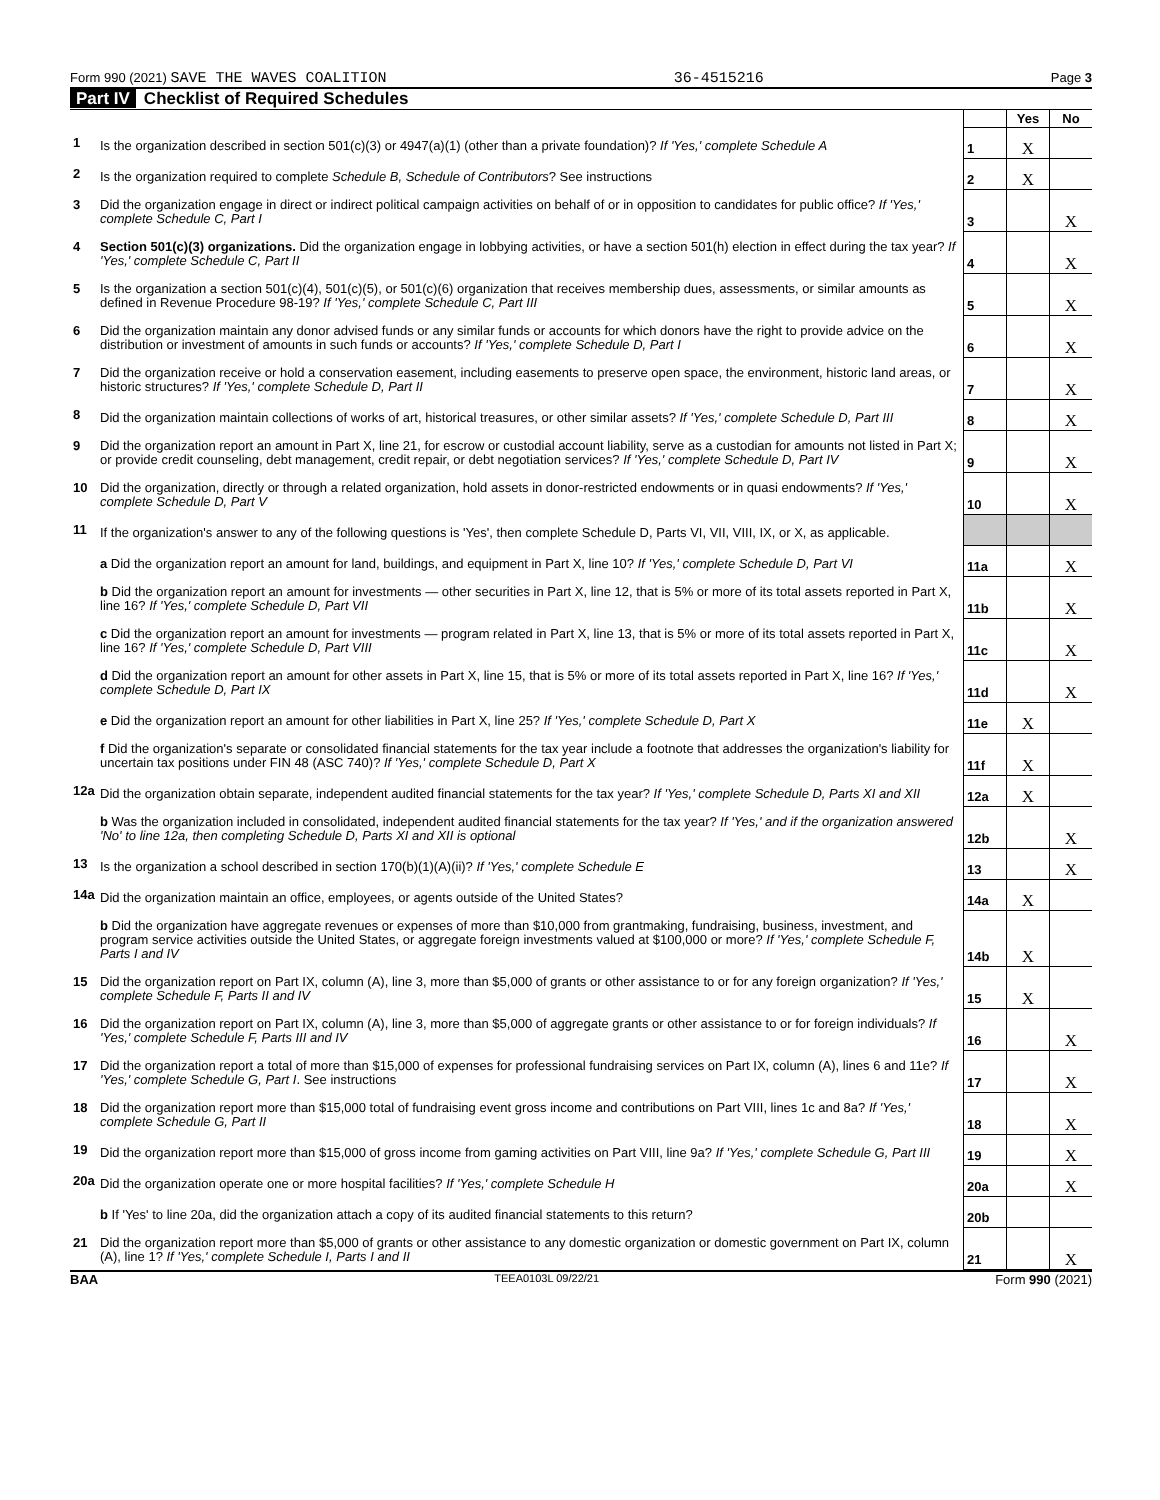Form 990 (2021) SAVE THE WAVES COALITION 36-4515216 Page 3
Part IV Checklist of Required Schedules
| | | | Yes | No |
| 1 | Is the organization described in section 501(c)(3) or 4947(a)(1) (other than a private foundation)? If 'Yes,' complete Schedule A | 1 | X | |
| 2 | Is the organization required to complete Schedule B, Schedule of Contributors ? See instructions | 2 | X | |
| 3 | Did the organization engage in direct or indirect political campaign activities on behalf of or in opposition to candidates for public office? If 'Yes,' complete Schedule C, Part I | 3 | | X |
| 4 | Section 501(c)(3) organizations. Did the organization engage in lobbying activities, or have a section 501(h) election in effect during the tax year? If 'Yes,' complete Schedule C, Part II | 4 | | X |
| 5 | Is the organization a section 501(c)(4), 501(c)(5), or 501(c)(6) organization that receives membership dues, assessments, or similar amounts as defined in Revenue Procedure 98-19? If 'Yes,' complete Schedule C, Part III | 5 | | X |
| 6 | Did the organization maintain any donor advised funds or any similar funds or accounts for which donors have the right to provide advice on the distribution or investment of amounts in such funds or accounts? If 'Yes,' complete Schedule D, Part I | 6 | | X |
| 7 | Did the organization receive or hold a conservation easement, including easements to preserve open space, the environment, historic land areas, or historic structures? If 'Yes,' complete Schedule D, Part II | 7 | | X |
| 8 | Did the organization maintain collections of works of art, historical treasures, or other similar assets? If 'Yes,' complete Schedule D, Part III | 8 | | X |
| 9 | Did the organization report an amount in Part X, line 21, for escrow or custodial account liability, serve as a custodian for amounts not listed in Part X; or provide credit counseling, debt management, credit repair, or debt negotiation services? If 'Yes,' complete Schedule D, Part IV | 9 | | X |
| 10 | Did the organization, directly or through a related organization, hold assets in donor-restricted endowments or in quasi endowments? If 'Yes,' complete Schedule D, Part V | 10 | | X |
| 11 | If the organization's answer to any of the following questions is 'Yes', then complete Schedule D, Parts VI, VII, VIII, IX, or X, as applicable. | | | |
| | a Did the organization report an amount for land, buildings, and equipment in Part X, line 10? If 'Yes,' complete Schedule D, Part VI | 11a | | X |
| | b Did the organization report an amount for investments — other securities in Part X, line 12, that is 5% or more of its total assets reported in Part X, line 16? If 'Yes,' complete Schedule D, Part VII | 11b | | X |
| | c Did the organization report an amount for investments — program related in Part X, line 13, that is 5% or more of its total assets reported in Part X, line 16? If 'Yes,' complete Schedule D, Part VIII | 11c | | X |
| | d Did the organization report an amount for other assets in Part X, line 15, that is 5% or more of its total assets reported in Part X, line 16? If 'Yes,' complete Schedule D, Part IX | 11d | | X |
| | e Did the organization report an amount for other liabilities in Part X, line 25? If 'Yes,' complete Schedule D, Part X | 11e | X | |
| | f Did the organization's separate or consolidated financial statements for the tax year include a footnote that addresses the organization's liability for uncertain tax positions under FIN 48 (ASC 740)? If 'Yes,' complete Schedule D, Part X | 11f | X | |
| 12a | Did the organization obtain separate, independent audited financial statements for the tax year? If 'Yes,' complete Schedule D, Parts XI and XII | 12a | X | |
| | b Was the organization included in consolidated, independent audited financial statements for the tax year? If 'Yes,' and if the organization answered 'No' to line 12a, then completing Schedule D, Parts XI and XII is optional | 12b | | X |
| 13 | Is the organization a school described in section 170(b)(1)(A)(ii)? If 'Yes,' complete Schedule E | 13 | | X |
| 14a | Did the organization maintain an office, employees, or agents outside of the United States? | 14a | X | |
| | b Did the organization have aggregate revenues or expenses of more than $10,000 from grantmaking, fundraising, business, investment, and program service activities outside the United States, or aggregate foreign investments valued at $100,000 or more? If 'Yes,' complete Schedule F, Parts I and IV | 14b | X | |
| 15 | Did the organization report on Part IX, column (A), line 3, more than $5,000 of grants or other assistance to or for any foreign organization? If 'Yes,' complete Schedule F, Parts II and IV | 15 | X | |
| 16 | Did the organization report on Part IX, column (A), line 3, more than $5,000 of aggregate grants or other assistance to or for foreign individuals? If 'Yes,' complete Schedule F, Parts III and IV | 16 | | X |
| 17 | Did the organization report a total of more than $15,000 of expenses for professional fundraising services on Part IX, column (A), lines 6 and 11e? If 'Yes,' complete Schedule G, Part I . See instructions | 17 | | X |
| 18 | Did the organization report more than $15,000 total of fundraising event gross income and contributions on Part VIII, lines 1c and 8a? If 'Yes,' complete Schedule G, Part II | 18 | | X |
| 19 | Did the organization report more than $15,000 of gross income from gaming activities on Part VIII, line 9a? If 'Yes,' complete Schedule G, Part III | 19 | | X |
| 20a | Did the organization operate one or more hospital facilities? If 'Yes,' complete Schedule H | 20a | | X |
| | b If 'Yes' to line 20a, did the organization attach a copy of its audited financial statements to this return? | 20b | | |
| 21 | Did the organization report more than $5,000 of grants or other assistance to any domestic organization or domestic government on Part IX, column (A), line 1? If 'Yes,' complete Schedule I, Parts I and II | 21 | | X |
BAA TEEA0103L 09/22/21 Form 990 (2021)